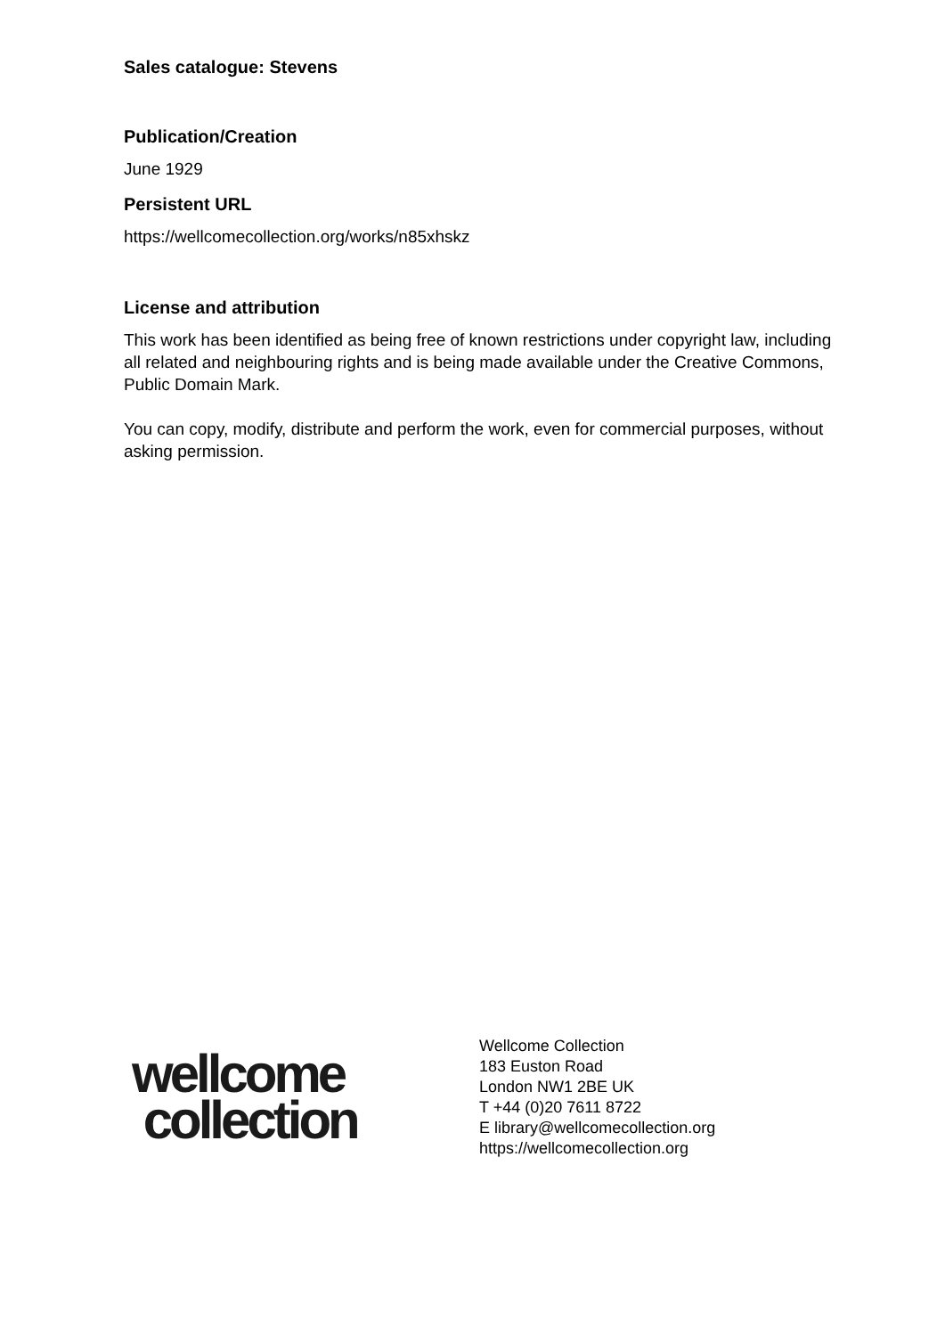Sales catalogue: Stevens
Publication/Creation
June 1929
Persistent URL
https://wellcomecollection.org/works/n85xhskz
License and attribution
This work has been identified as being free of known restrictions under copyright law, including all related and neighbouring rights and is being made available under the Creative Commons, Public Domain Mark.
You can copy, modify, distribute and perform the work, even for commercial purposes, without asking permission.
wellcome
collection
Wellcome Collection
183 Euston Road
London NW1 2BE UK
T +44 (0)20 7611 8722
E library@wellcomecollection.org
https://wellcomecollection.org